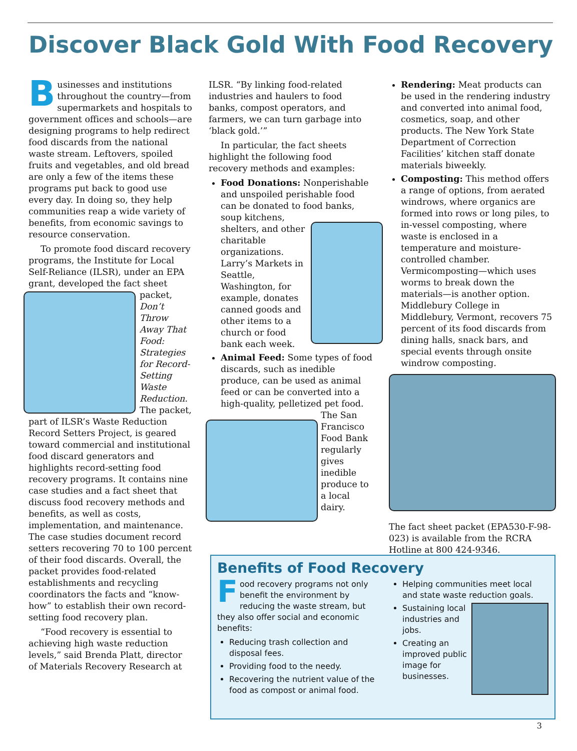Discover Black Gold With Food Recovery
Businesses and institutions throughout the country—from supermarkets and hospitals to government offices and schools—are designing programs to help redirect food discards from the national waste stream. Leftovers, spoiled fruits and vegetables, and old bread are only a few of the items these programs put back to good use every day. In doing so, they help communities reap a wide variety of benefits, from economic savings to resource conservation.
To promote food discard recovery programs, the Institute for Local Self-Reliance (ILSR), under an EPA grant, developed the fact sheet packet, Don’t Throw Away That Food: Strategies for Record-Setting Waste Reduction. The packet, part of ILSR’s Waste Reduction Record Setters Project, is geared toward commercial and institutional food discard generators and highlights record-setting food recovery programs. It contains nine case studies and a fact sheet that discuss food recovery methods and benefits, as well as costs, implementation, and maintenance. The case studies document record setters recovering 70 to 100 percent of their food discards. Overall, the packet provides food-related establishments and recycling coordinators the facts and “know-how” to establish their own record-setting food recovery plan.
“Food recovery is essential to achieving high waste reduction levels,” said Brenda Platt, director of Materials Recovery Research at
ILSR. “By linking food-related industries and haulers to food banks, compost operators, and farmers, we can turn garbage into ‘black gold.’”
In particular, the fact sheets highlight the following food recovery methods and examples:
Food Donations: Nonperishable and unspoiled perishable food can be donated to food banks, soup kitchens, shelters, and other charitable organizations. Larry’s Markets in Seattle, Washington, for example, donates canned goods and other items to a church or food bank each week.
Animal Feed: Some types of food discards, such as inedible produce, can be used as animal feed or can be converted into a high-quality, pelletized pet food. The San Francisco Food Bank regularly gives inedible produce to a local dairy.
Rendering: Meat products can be used in the rendering industry and converted into animal food, cosmetics, soap, and other products. The New York State Department of Correction Facilities’ kitchen staff donate materials biweekly.
Composting: This method offers a range of options, from aerated windrows, where organics are formed into rows or long piles, to in-vessel composting, where waste is enclosed in a temperature and moisture-controlled chamber. Vermicomposting—which uses worms to break down the materials—is another option. Middlebury College in Middlebury, Vermont, recovers 75 percent of its food discards from dining halls, snack bars, and special events through onsite windrow composting.
The fact sheet packet (EPA530-F-98-023) is available from the RCRA Hotline at 800 424-9346.
Benefits of Food Recovery
Food recovery programs not only benefit the environment by reducing the waste stream, but they also offer social and economic benefits:
Reducing trash collection and disposal fees.
Providing food to the needy.
Recovering the nutrient value of the food as compost or animal food.
Helping communities meet local and state waste reduction goals.
Sustaining local industries and jobs.
Creating an improved public image for businesses.
3